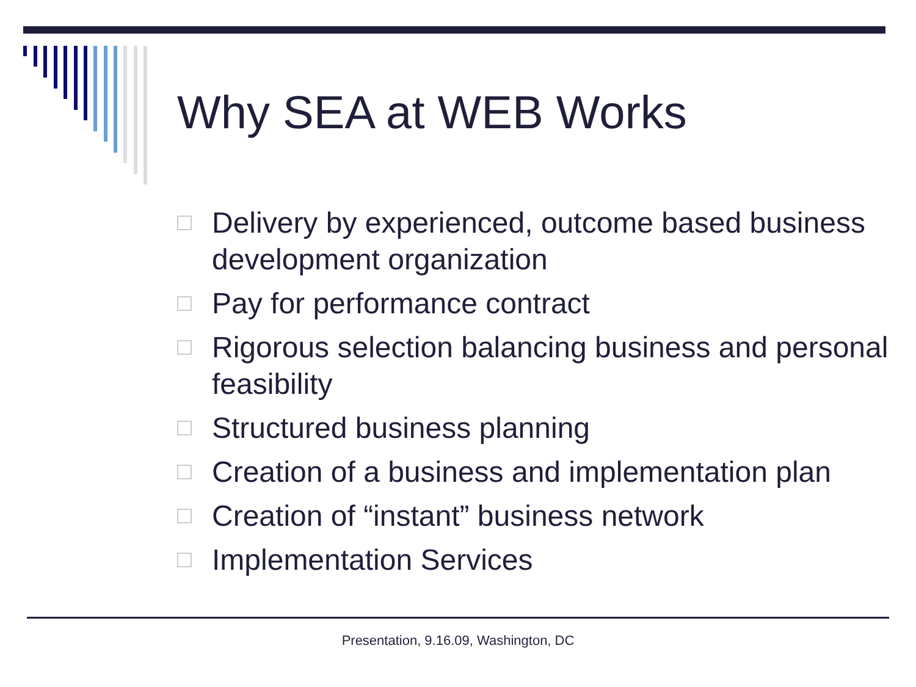Why SEA at WEB Works
Delivery by experienced, outcome based business development organization
Pay for performance contract
Rigorous selection balancing business and personal feasibility
Structured business planning
Creation of a business and implementation plan
Creation of “instant” business network
Implementation Services
Presentation, 9.16.09, Washington, DC